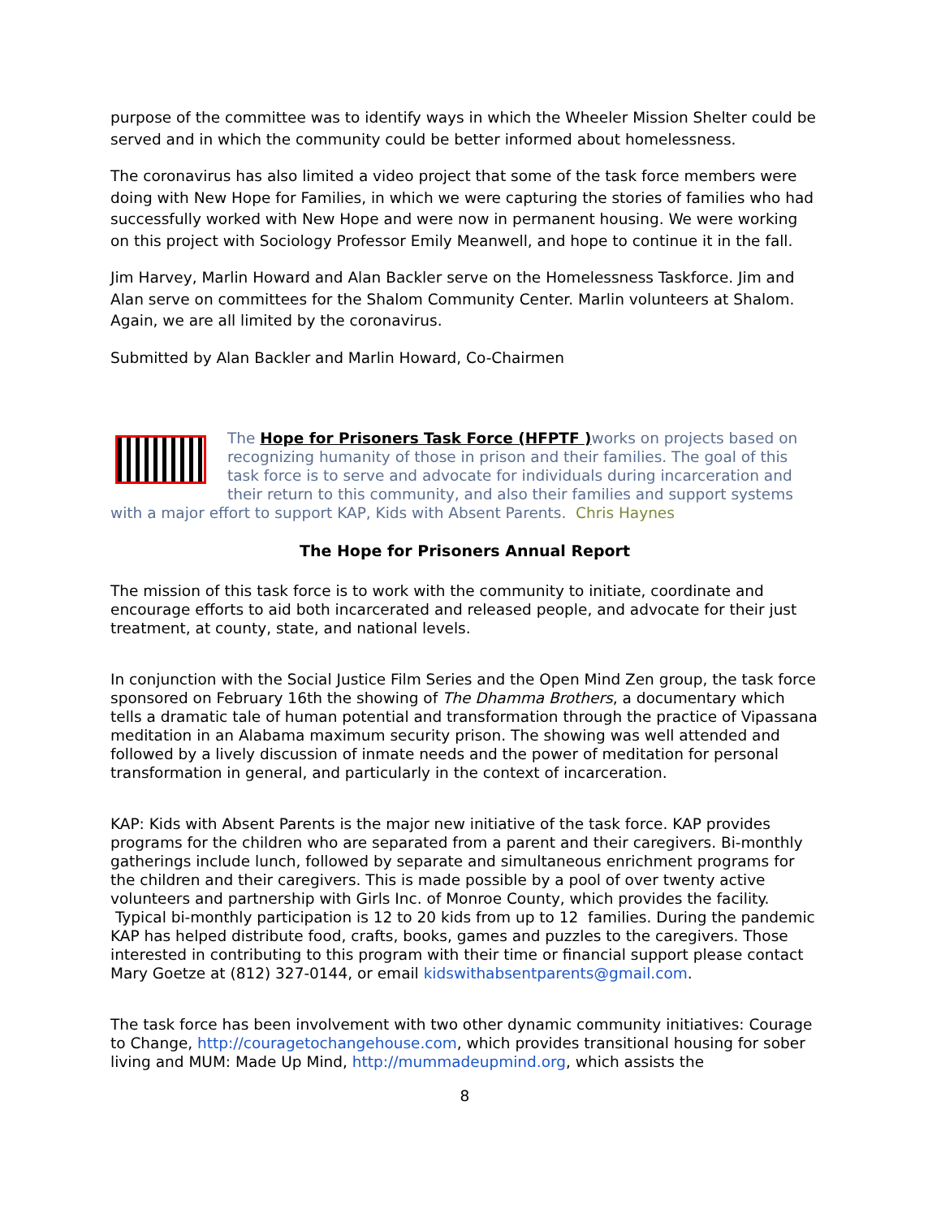purpose of the committee was to identify ways in which the Wheeler Mission Shelter could be served and in which the community could be better informed about homelessness.
The coronavirus has also limited a video project that some of the task force members were doing with New Hope for Families, in which we were capturing the stories of families who had successfully worked with New Hope and were now in permanent housing. We were working on this project with Sociology Professor Emily Meanwell, and hope to continue it in the fall.
Jim Harvey, Marlin Howard and Alan Backler serve on the Homelessness Taskforce. Jim and Alan serve on committees for the Shalom Community Center. Marlin volunteers at Shalom. Again, we are all limited by the coronavirus.
Submitted by Alan Backler and Marlin Howard, Co-Chairmen
The Hope for Prisoners Task Force (HFPTF ) works on projects based on recognizing humanity of those in prison and their families. The goal of this task force is to serve and advocate for individuals during incarceration and their return to this community, and also their families and support systems with a major effort to support KAP, Kids with Absent Parents. Chris Haynes
The Hope for Prisoners Annual Report
The mission of this task force is to work with the community to initiate, coordinate and encourage efforts to aid both incarcerated and released people, and advocate for their just treatment, at county, state, and national levels.
In conjunction with the Social Justice Film Series and the Open Mind Zen group, the task force sponsored on February 16th the showing of The Dhamma Brothers, a documentary which tells a dramatic tale of human potential and transformation through the practice of Vipassana meditation in an Alabama maximum security prison. The showing was well attended and followed by a lively discussion of inmate needs and the power of meditation for personal transformation in general, and particularly in the context of incarceration.
KAP: Kids with Absent Parents is the major new initiative of the task force. KAP provides programs for the children who are separated from a parent and their caregivers. Bi-monthly gatherings include lunch, followed by separate and simultaneous enrichment programs for the children and their caregivers. This is made possible by a pool of over twenty active volunteers and partnership with Girls Inc. of Monroe County, which provides the facility. Typical bi-monthly participation is 12 to 20 kids from up to 12 families. During the pandemic KAP has helped distribute food, crafts, books, games and puzzles to the caregivers. Those interested in contributing to this program with their time or financial support please contact Mary Goetze at (812) 327-0144, or email kidswithabsentparents@gmail.com.
The task force has been involvement with two other dynamic community initiatives: Courage to Change, http://couragetochangehouse.com, which provides transitional housing for sober living and MUM: Made Up Mind, http://mummadeupmind.org, which assists the
8